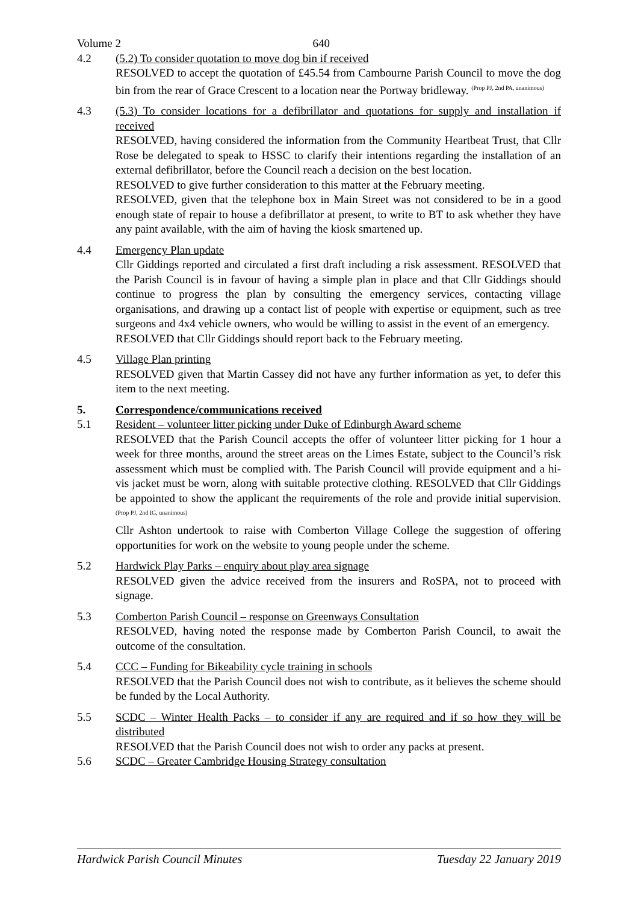Volume 2 640
4.2 (5.2) To consider quotation to move dog bin if received
RESOLVED to accept the quotation of £45.54 from Cambourne Parish Council to move the dog bin from the rear of Grace Crescent to a location near the Portway bridleway. <sup>(Prop PJ, 2nd PA, unanimous)</sup>
4.3 (5.3) To consider locations for a defibrillator and quotations for supply and installation if received
RESOLVED, having considered the information from the Community Heartbeat Trust, that Cllr Rose be delegated to speak to HSSC to clarify their intentions regarding the installation of an external defibrillator, before the Council reach a decision on the best location.
RESOLVED to give further consideration to this matter at the February meeting.
RESOLVED, given that the telephone box in Main Street was not considered to be in a good enough state of repair to house a defibrillator at present, to write to BT to ask whether they have any paint available, with the aim of having the kiosk smartened up.
4.4 Emergency Plan update
Cllr Giddings reported and circulated a first draft including a risk assessment. RESOLVED that the Parish Council is in favour of having a simple plan in place and that Cllr Giddings should continue to progress the plan by consulting the emergency services, contacting village organisations, and drawing up a contact list of people with expertise or equipment, such as tree surgeons and 4x4 vehicle owners, who would be willing to assist in the event of an emergency.
RESOLVED that Cllr Giddings should report back to the February meeting.
4.5 Village Plan printing
RESOLVED given that Martin Cassey did not have any further information as yet, to defer this item to the next meeting.
5. Correspondence/communications received
5.1 Resident – volunteer litter picking under Duke of Edinburgh Award scheme
RESOLVED that the Parish Council accepts the offer of volunteer litter picking for 1 hour a week for three months, around the street areas on the Limes Estate, subject to the Council’s risk assessment which must be complied with. The Parish Council will provide equipment and a hi-vis jacket must be worn, along with suitable protective clothing. RESOLVED that Cllr Giddings be appointed to show the applicant the requirements of the role and provide initial supervision. <sup>(Prop PJ, 2nd IG, unanimous)</sup>
Cllr Ashton undertook to raise with Comberton Village College the suggestion of offering opportunities for work on the website to young people under the scheme.
5.2 Hardwick Play Parks – enquiry about play area signage
RESOLVED given the advice received from the insurers and RoSPA, not to proceed with signage.
5.3 Comberton Parish Council – response on Greenways Consultation
RESOLVED, having noted the response made by Comberton Parish Council, to await the outcome of the consultation.
5.4 CCC – Funding for Bikeability cycle training in schools
RESOLVED that the Parish Council does not wish to contribute, as it believes the scheme should be funded by the Local Authority.
5.5 SCDC – Winter Health Packs – to consider if any are required and if so how they will be distributed
RESOLVED that the Parish Council does not wish to order any packs at present.
5.6 SCDC – Greater Cambridge Housing Strategy consultation
Hardwick Parish Council Minutes Tuesday 22 January 2019